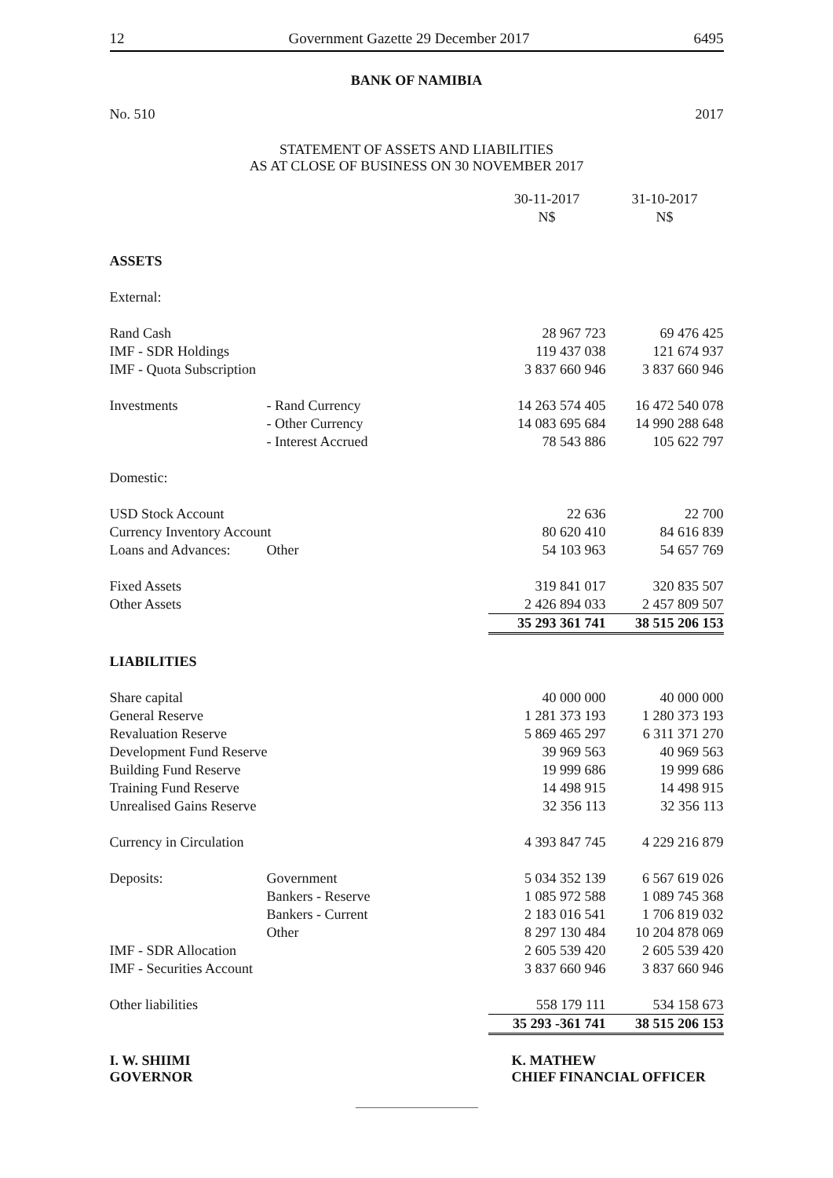12 Government Gazette 29 December 2017 6495
BANK OF NAMIBIA
No. 510 2017
STATEMENT OF ASSETS AND LIABILITIES
AS AT CLOSE OF BUSINESS ON 30 NOVEMBER 2017
| | | 30-11-2017 N$ | | 31-10-2017 N$ |
| --- | --- | --- | --- | --- |
| ASSETS | | | | |
| External: | | | | |
| Rand Cash | | 28 967 723 | | 69 476 425 |
| IMF - SDR Holdings | | 119 437 038 | | 121 674 937 |
| IMF - Quota Subscription | | 3 837 660 946 | | 3 837 660 946 |
| Investments | - Rand Currency | 14 263 574 405 | | 16 472 540 078 |
| | - Other Currency | 14 083 695 684 | | 14 990 288 648 |
| | - Interest Accrued | 78 543 886 | | 105 622 797 |
| Domestic: | | | | |
| USD Stock Account | | 22 636 | | 22 700 |
| Currency Inventory Account | | 80 620 410 | | 84 616 839 |
| Loans and Advances: | Other | 54 103 963 | | 54 657 769 |
| Fixed Assets | | 319 841 017 | | 320 835 507 |
| Other Assets | | 2 426 894 033 | | 2 457 809 507 |
| | | 35 293 361 741 | | 38 515 206 153 |
| LIABILITIES | | | | |
| Share capital | | 40 000 000 | | 40 000 000 |
| General Reserve | | 1 281 373 193 | | 1 280 373 193 |
| Revaluation Reserve | | 5 869 465 297 | | 6 311 371 270 |
| Development Fund Reserve | | 39 969 563 | | 40 969 563 |
| Building Fund Reserve | | 19 999 686 | | 19 999 686 |
| Training Fund Reserve | | 14 498 915 | | 14 498 915 |
| Unrealised Gains Reserve | | 32 356 113 | | 32 356 113 |
| Currency in Circulation | | 4 393 847 745 | | 4 229 216 879 |
| Deposits: | Government | 5 034 352 139 | | 6 567 619 026 |
| | Bankers - Reserve | 1 085 972 588 | | 1 089 745 368 |
| | Bankers - Current | 2 183 016 541 | | 1 706 819 032 |
| | Other | 8 297 130 484 | | 10 204 878 069 |
| IMF - SDR Allocation | | 2 605 539 420 | | 2 605 539 420 |
| IMF - Securities Account | | 3 837 660 946 | | 3 837 660 946 |
| Other liabilities | | 558 179 111 | | 534 158 673 |
| | | 35 293 -361 741 | | 38 515 206 153 |
I. W. SHIIMI
GOVERNOR
K. MATHEW
CHIEF FINANCIAL OFFICER